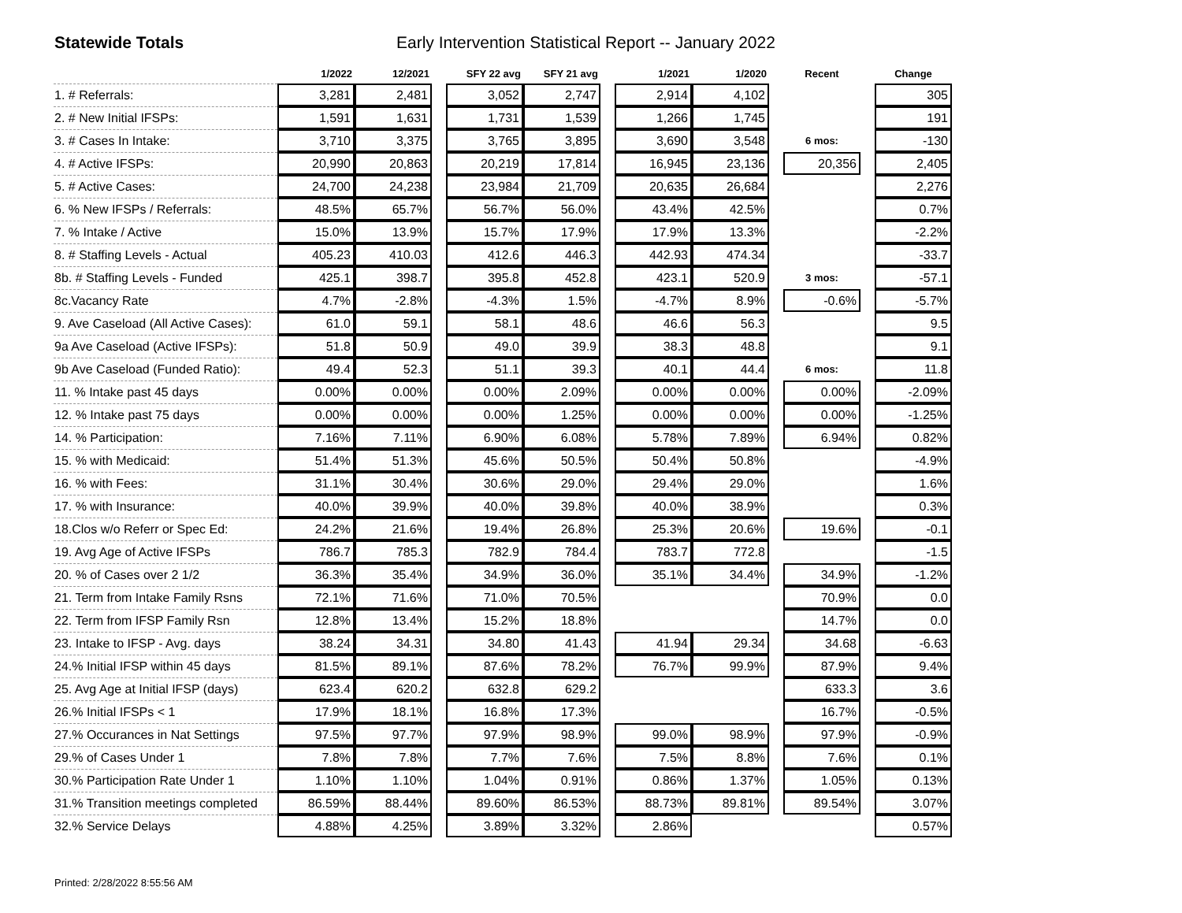Statewide Totals Early Intervention Statistical Report -- January 2022
| | 1/2022 | 12/2021 | | SFY 22 avg | SFY 21 avg | | 1/2021 | 1/2020 | | Recent | | Change |
| --- | --- | --- | --- | --- | --- | --- | --- | --- | --- | --- | --- | --- |
| 1. # Referrals: | 3,281 | 2,481 | | 3,052 | 2,747 | | 2,914 | 4,102 | | | | 305 |
| 2. # New Initial IFSPs: | 1,591 | 1,631 | | 1,731 | 1,539 | | 1,266 | 1,745 | | | | 191 |
| 3. # Cases In Intake: | 3,710 | 3,375 | | 3,765 | 3,895 | | 3,690 | 3,548 | | 6 mos: | | -130 |
| 4. # Active IFSPs: | 20,990 | 20,863 | | 20,219 | 17,814 | | 16,945 | 23,136 | | 20,356 | | 2,405 |
| 5. # Active Cases: | 24,700 | 24,238 | | 23,984 | 21,709 | | 20,635 | 26,684 | | | | 2,276 |
| 6. % New IFSPs / Referrals: | 48.5% | 65.7% | | 56.7% | 56.0% | | 43.4% | 42.5% | | | | 0.7% |
| 7. % Intake / Active | 15.0% | 13.9% | | 15.7% | 17.9% | | 17.9% | 13.3% | | | | -2.2% |
| 8. # Staffing Levels - Actual | 405.23 | 410.03 | | 412.6 | 446.3 | | 442.93 | 474.34 | | | | -33.7 |
| 8b. # Staffing Levels - Funded | 425.1 | 398.7 | | 395.8 | 452.8 | | 423.1 | 520.9 | | 3 mos: | | -57.1 |
| 8c.Vacancy Rate | 4.7% | -2.8% | | -4.3% | 1.5% | | -4.7% | 8.9% | | -0.6% | | -5.7% |
| 9. Ave Caseload (All Active Cases): | 61.0 | 59.1 | | 58.1 | 48.6 | | 46.6 | 56.3 | | | | 9.5 |
| 9a Ave Caseload (Active IFSPs): | 51.8 | 50.9 | | 49.0 | 39.9 | | 38.3 | 48.8 | | | | 9.1 |
| 9b Ave Caseload (Funded Ratio): | 49.4 | 52.3 | | 51.1 | 39.3 | | 40.1 | 44.4 | | 6 mos: | | 11.8 |
| 11. % Intake past 45 days | 0.00% | 0.00% | | 0.00% | 2.09% | | 0.00% | 0.00% | | 0.00% | | -2.09% |
| 12. % Intake past 75 days | 0.00% | 0.00% | | 0.00% | 1.25% | | 0.00% | 0.00% | | 0.00% | | -1.25% |
| 14. % Participation: | 7.16% | 7.11% | | 6.90% | 6.08% | | 5.78% | 7.89% | | 6.94% | | 0.82% |
| 15. % with Medicaid: | 51.4% | 51.3% | | 45.6% | 50.5% | | 50.4% | 50.8% | | | | -4.9% |
| 16. % with Fees: | 31.1% | 30.4% | | 30.6% | 29.0% | | 29.4% | 29.0% | | | | 1.6% |
| 17. % with Insurance: | 40.0% | 39.9% | | 40.0% | 39.8% | | 40.0% | 38.9% | | | | 0.3% |
| 18.Clos w/o Referr or Spec Ed: | 24.2% | 21.6% | | 19.4% | 26.8% | | 25.3% | 20.6% | | 19.6% | | -0.1 |
| 19. Avg Age of Active IFSPs | 786.7 | 785.3 | | 782.9 | 784.4 | | 783.7 | 772.8 | | | | -1.5 |
| 20. % of Cases over 2 1/2 | 36.3% | 35.4% | | 34.9% | 36.0% | | 35.1% | 34.4% | | 34.9% | | -1.2% |
| 21. Term from Intake Family Rsns | 72.1% | 71.6% | | 71.0% | 70.5% | | | | | 70.9% | | 0.0 |
| 22. Term from IFSP Family Rsn | 12.8% | 13.4% | | 15.2% | 18.8% | | | | | 14.7% | | 0.0 |
| 23. Intake to IFSP - Avg. days | 38.24 | 34.31 | | 34.80 | 41.43 | | 41.94 | 29.34 | | 34.68 | | -6.63 |
| 24.% Initial IFSP within 45 days | 81.5% | 89.1% | | 87.6% | 78.2% | | 76.7% | 99.9% | | 87.9% | | 9.4% |
| 25. Avg Age at Initial IFSP (days) | 623.4 | 620.2 | | 632.8 | 629.2 | | | | | 633.3 | | 3.6 |
| 26.% Initial IFSPs < 1 | 17.9% | 18.1% | | 16.8% | 17.3% | | | | | 16.7% | | -0.5% |
| 27.% Occurances in Nat Settings | 97.5% | 97.7% | | 97.9% | 98.9% | | 99.0% | 98.9% | | 97.9% | | -0.9% |
| 29.% of Cases Under 1 | 7.8% | 7.8% | | 7.7% | 7.6% | | 7.5% | 8.8% | | 7.6% | | 0.1% |
| 30.% Participation Rate Under 1 | 1.10% | 1.10% | | 1.04% | 0.91% | | 0.86% | 1.37% | | 1.05% | | 0.13% |
| 31.% Transition meetings completed | 86.59% | 88.44% | | 89.60% | 86.53% | | 88.73% | 89.81% | | 89.54% | | 3.07% |
| 32.% Service Delays | 4.88% | 4.25% | | 3.89% | 3.32% | | 2.86% | | | | | 0.57% |
Printed: 2/28/2022 8:55:56 AM